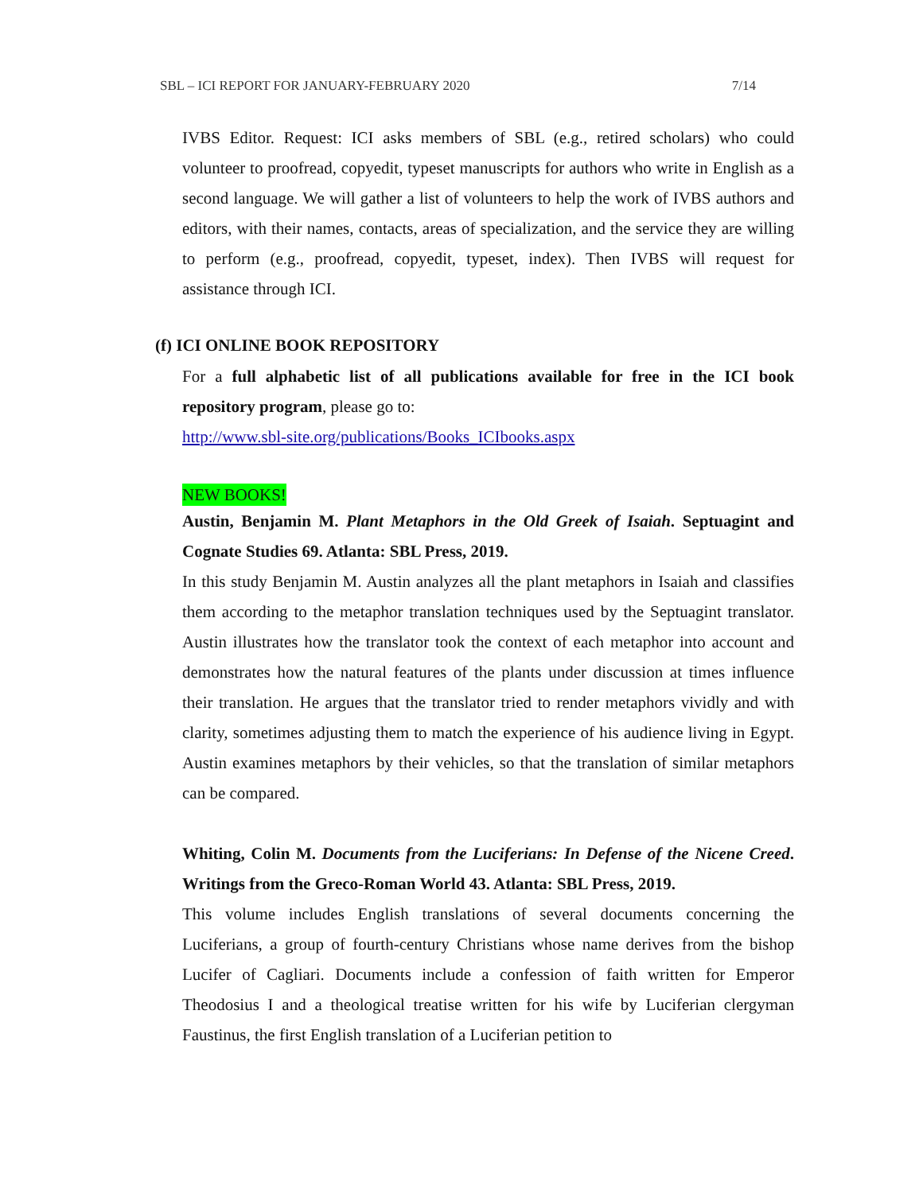SBL – ICI REPORT FOR JANUARY-FEBRUARY 2020 7/14
IVBS Editor. Request: ICI asks members of SBL (e.g., retired scholars) who could volunteer to proofread, copyedit, typeset manuscripts for authors who write in English as a second language. We will gather a list of volunteers to help the work of IVBS authors and editors, with their names, contacts, areas of specialization, and the service they are willing to perform (e.g., proofread, copyedit, typeset, index). Then IVBS will request for assistance through ICI.
(f) ICI ONLINE BOOK REPOSITORY
For a full alphabetic list of all publications available for free in the ICI book repository program, please go to:
http://www.sbl-site.org/publications/Books_ICIbooks.aspx
NEW BOOKS!
Austin, Benjamin M. Plant Metaphors in the Old Greek of Isaiah. Septuagint and Cognate Studies 69. Atlanta: SBL Press, 2019.
In this study Benjamin M. Austin analyzes all the plant metaphors in Isaiah and classifies them according to the metaphor translation techniques used by the Septuagint translator. Austin illustrates how the translator took the context of each metaphor into account and demonstrates how the natural features of the plants under discussion at times influence their translation. He argues that the translator tried to render metaphors vividly and with clarity, sometimes adjusting them to match the experience of his audience living in Egypt. Austin examines metaphors by their vehicles, so that the translation of similar metaphors can be compared.
Whiting, Colin M. Documents from the Luciferians: In Defense of the Nicene Creed. Writings from the Greco-Roman World 43. Atlanta: SBL Press, 2019.
This volume includes English translations of several documents concerning the Luciferians, a group of fourth-century Christians whose name derives from the bishop Lucifer of Cagliari. Documents include a confession of faith written for Emperor Theodosius I and a theological treatise written for his wife by Luciferian clergyman Faustinus, the first English translation of a Luciferian petition to